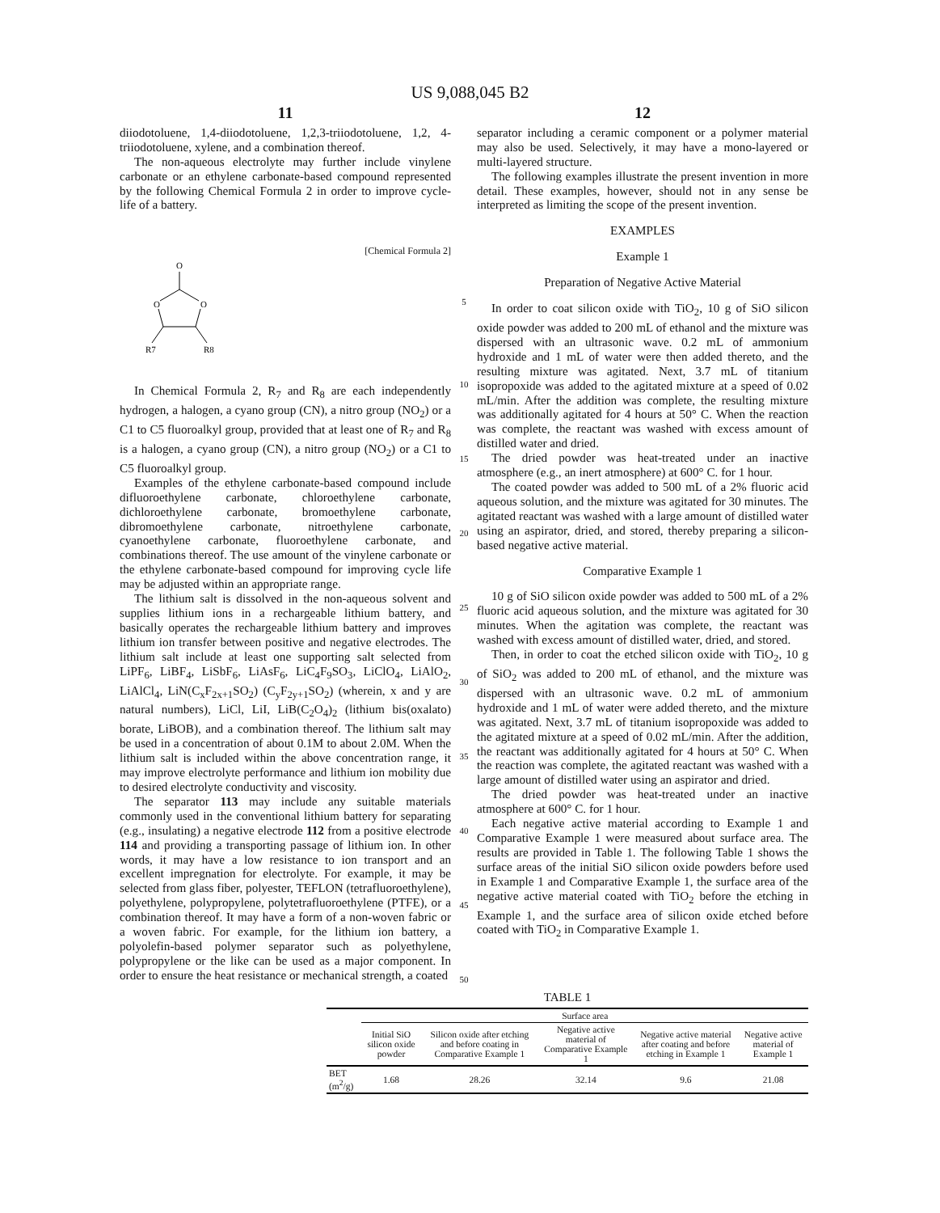US 9,088,045 B2
11
diiodotoluene, 1,4-diiodotoluene, 1,2,3-triiodotoluene, 1,2, 4-triiodotoluene, xylene, and a combination thereof.
The non-aqueous electrolyte may further include vinylene carbonate or an ethylene carbonate-based compound represented by the following Chemical Formula 2 in order to improve cycle-life of a battery.
[Chemical Formula 2]
O
O
O
R7
R8
In Chemical Formula 2, R<sub>7</sub> and R<sub>8</sub> are each independently hydrogen, a halogen, a cyano group (CN), a nitro group (NO<sub>2</sub>) or a C1 to C5 fluoroalkyl group, provided that at least one of R<sub>7</sub> and R<sub>8</sub> is a halogen, a cyano group (CN), a nitro group (NO<sub>2</sub>) or a C1 to C5 fluoroalkyl group.
Examples of the ethylene carbonate-based compound include difluoroethylene carbonate, chloroethylene carbonate, dichloroethylene carbonate, bromoethylene carbonate, dibromoethylene carbonate, nitroethylene carbonate, cyanoethylene carbonate, fluoroethylene carbonate, and combinations thereof. The use amount of the vinylene carbonate or the ethylene carbonate-based compound for improving cycle life may be adjusted within an appropriate range.
The lithium salt is dissolved in the non-aqueous solvent and supplies lithium ions in a rechargeable lithium battery, and basically operates the rechargeable lithium battery and improves lithium ion transfer between positive and negative electrodes. The lithium salt include at least one supporting salt selected from LiPF<sub>6</sub>, LiBF<sub>4</sub>, LiSbF<sub>6</sub>, LiAsF<sub>6</sub>, LiC<sub>4</sub>F<sub>9</sub>SO<sub>3</sub>, LiClO<sub>4</sub>, LiAlO<sub>2</sub>, LiAlCl<sub>4</sub>, LiN(C<sub>x</sub>F<sub>2x+1</sub>SO<sub>2</sub>) (C<sub>y</sub>F<sub>2y+1</sub>SO<sub>2</sub>) (wherein, x and y are natural numbers), LiCl, LiI, LiB(C<sub>2</sub>O<sub>4</sub>)<sub>2</sub> (lithium bis(oxalato) borate, LiBOB), and a combination thereof. The lithium salt may be used in a concentration of about 0.1M to about 2.0M. When the lithium salt is included within the above concentration range, it may improve electrolyte performance and lithium ion mobility due to desired electrolyte conductivity and viscosity.
The separator 113 may include any suitable materials commonly used in the conventional lithium battery for separating (e.g., insulating) a negative electrode 112 from a positive electrode 114 and providing a transporting passage of lithium ion. In other words, it may have a low resistance to ion transport and an excellent impregnation for electrolyte. For example, it may be selected from glass fiber, polyester, TEFLON (tetrafluoroethylene), polyethylene, polypropylene, polytetrafluoroethylene (PTFE), or a combination thereof. It may have a form of a non-woven fabric or a woven fabric. For example, for the lithium ion battery, a polyolefin-based polymer separator such as polyethylene, polypropylene or the like can be used as a major component. In order to ensure the heat resistance or mechanical strength, a coated
5
10
15
20
25
30
35
40
45
50
12
separator including a ceramic component or a polymer material may also be used. Selectively, it may have a mono-layered or multi-layered structure.
The following examples illustrate the present invention in more detail. These examples, however, should not in any sense be interpreted as limiting the scope of the present invention.
EXAMPLES
Example 1
Preparation of Negative Active Material
In order to coat silicon oxide with TiO<sub>2</sub>, 10 g of SiO silicon oxide powder was added to 200 mL of ethanol and the mixture was dispersed with an ultrasonic wave. 0.2 mL of ammonium hydroxide and 1 mL of water were then added thereto, and the resulting mixture was agitated. Next, 3.7 mL of titanium isopropoxide was added to the agitated mixture at a speed of 0.02 mL/min. After the addition was complete, the resulting mixture was additionally agitated for 4 hours at 50° C. When the reaction was complete, the reactant was washed with excess amount of distilled water and dried.
The dried powder was heat-treated under an inactive atmosphere (e.g., an inert atmosphere) at 600° C. for 1 hour.
The coated powder was added to 500 mL of a 2% fluoric acid aqueous solution, and the mixture was agitated for 30 minutes. The agitated reactant was washed with a large amount of distilled water using an aspirator, dried, and stored, thereby preparing a silicon-based negative active material.
Comparative Example 1
10 g of SiO silicon oxide powder was added to 500 mL of a 2% fluoric acid aqueous solution, and the mixture was agitated for 30 minutes. When the agitation was complete, the reactant was washed with excess amount of distilled water, dried, and stored.
Then, in order to coat the etched silicon oxide with TiO<sub>2</sub>, 10 g of SiO<sub>2</sub> was added to 200 mL of ethanol, and the mixture was dispersed with an ultrasonic wave. 0.2 mL of ammonium hydroxide and 1 mL of water were added thereto, and the mixture was agitated. Next, 3.7 mL of titanium isopropoxide was added to the agitated mixture at a speed of 0.02 mL/min. After the addition, the reactant was additionally agitated for 4 hours at 50° C. When the reaction was complete, the agitated reactant was washed with a large amount of distilled water using an aspirator and dried.
The dried powder was heat-treated under an inactive atmosphere at 600° C. for 1 hour.
Each negative active material according to Example 1 and Comparative Example 1 were measured about surface area. The results are provided in Table 1. The following Table 1 shows the surface areas of the initial SiO silicon oxide powders before used in Example 1 and Comparative Example 1, the surface area of the negative active material coated with TiO<sub>2</sub> before the etching in Example 1, and the surface area of silicon oxide etched before coated with TiO<sub>2</sub> in Comparative Example 1.
TABLE 1
| | Surface area | | | | |
| --- | --- | --- | --- | --- | --- |
| | Initial SiO silicon oxide powder | Silicon oxide after etching and before coating in Comparative Example 1 | Negative active material of Comparative Example 1 | Negative active material after coating and before etching in Example 1 | Negative active material of Example 1 |
| BET (m<sup>2</sup>/g) | 1.68 | 28.26 | 32.14 | 9.6 | 21.08 |